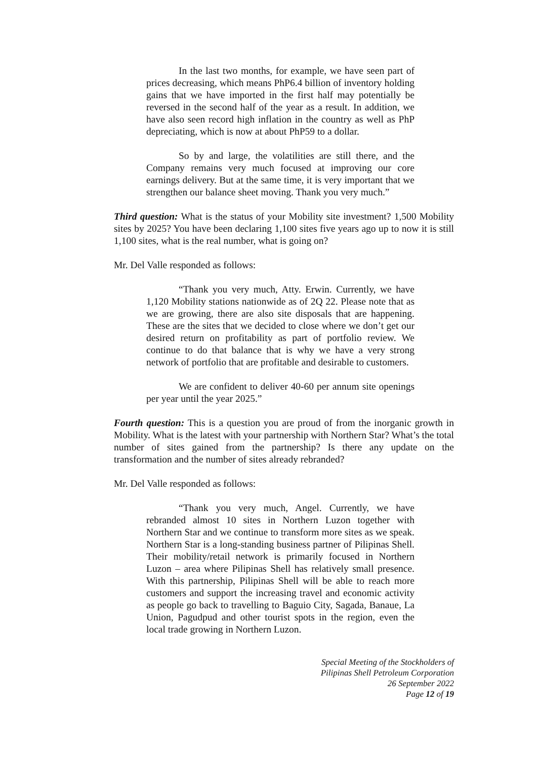In the last two months, for example, we have seen part of prices decreasing, which means PhP6.4 billion of inventory holding gains that we have imported in the first half may potentially be reversed in the second half of the year as a result. In addition, we have also seen record high inflation in the country as well as PhP depreciating, which is now at about PhP59 to a dollar.
So by and large, the volatilities are still there, and the Company remains very much focused at improving our core earnings delivery. But at the same time, it is very important that we strengthen our balance sheet moving. Thank you very much.”
Third question: What is the status of your Mobility site investment? 1,500 Mobility sites by 2025? You have been declaring 1,100 sites five years ago up to now it is still 1,100 sites, what is the real number, what is going on?
Mr. Del Valle responded as follows:
“Thank you very much, Atty. Erwin. Currently, we have 1,120 Mobility stations nationwide as of 2Q 22. Please note that as we are growing, there are also site disposals that are happening. These are the sites that we decided to close where we don’t get our desired return on profitability as part of portfolio review. We continue to do that balance that is why we have a very strong network of portfolio that are profitable and desirable to customers.
We are confident to deliver 40-60 per annum site openings per year until the year 2025.”
Fourth question: This is a question you are proud of from the inorganic growth in Mobility. What is the latest with your partnership with Northern Star? What’s the total number of sites gained from the partnership? Is there any update on the transformation and the number of sites already rebranded?
Mr. Del Valle responded as follows:
“Thank you very much, Angel. Currently, we have rebranded almost 10 sites in Northern Luzon together with Northern Star and we continue to transform more sites as we speak. Northern Star is a long-standing business partner of Pilipinas Shell. Their mobility/retail network is primarily focused in Northern Luzon – area where Pilipinas Shell has relatively small presence. With this partnership, Pilipinas Shell will be able to reach more customers and support the increasing travel and economic activity as people go back to travelling to Baguio City, Sagada, Banaue, La Union, Pagudpud and other tourist spots in the region, even the local trade growing in Northern Luzon.
Special Meeting of the Stockholders of
Pilipinas Shell Petroleum Corporation
26 September 2022
Page 12 of 19